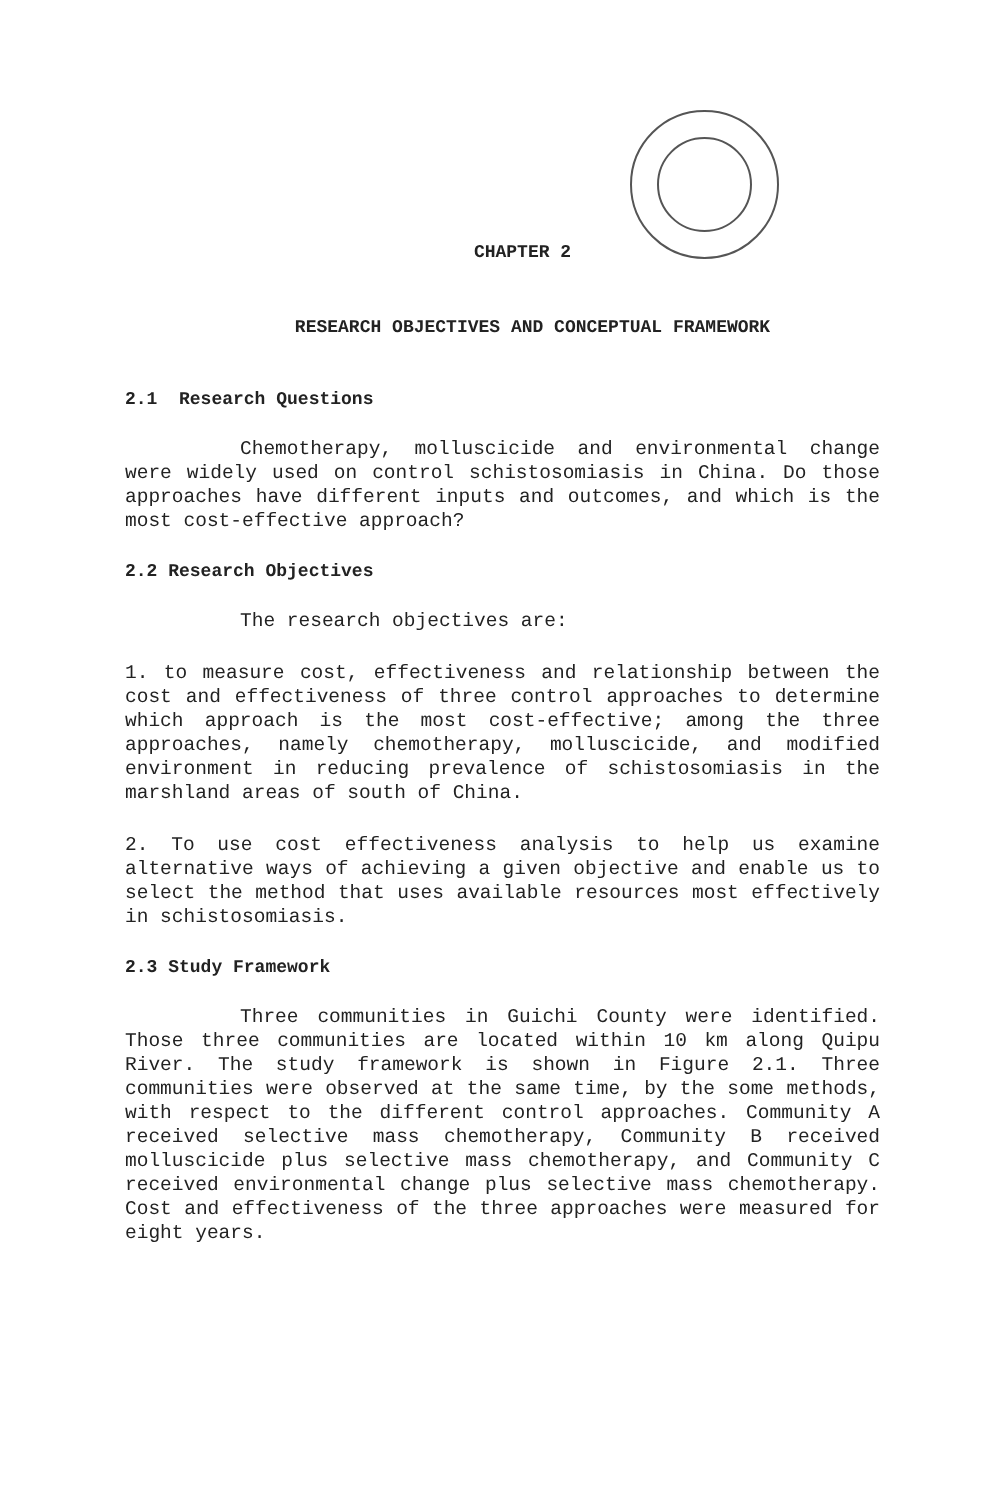CHAPTER 2
RESEARCH OBJECTIVES AND CONCEPTUAL FRAMEWORK
2.1 Research Questions
Chemotherapy, molluscicide and environmental change were widely used on control schistosomiasis in China. Do those approaches have different inputs and outcomes, and which is the most cost-effective approach?
2.2 Research Objectives
The research objectives are:
1. to measure cost, effectiveness and relationship between the cost and effectiveness of three control approaches to determine which approach is the most cost-effective; among the three approaches, namely chemotherapy, molluscicide, and modified environment in reducing prevalence of schistosomiasis in the marshland areas of south of China.
2. To use cost effectiveness analysis to help us examine alternative ways of achieving a given objective and enable us to select the method that uses available resources most effectively in schistosomiasis.
2.3 Study Framework
Three communities in Guichi County were identified. Those three communities are located within 10 km along Quipu River. The study framework is shown in Figure 2.1. Three communities were observed at the same time, by the some methods, with respect to the different control approaches. Community A received selective mass chemotherapy, Community B received molluscicide plus selective mass chemotherapy, and Community C received environmental change plus selective mass chemotherapy. Cost and effectiveness of the three approaches were measured for eight years.